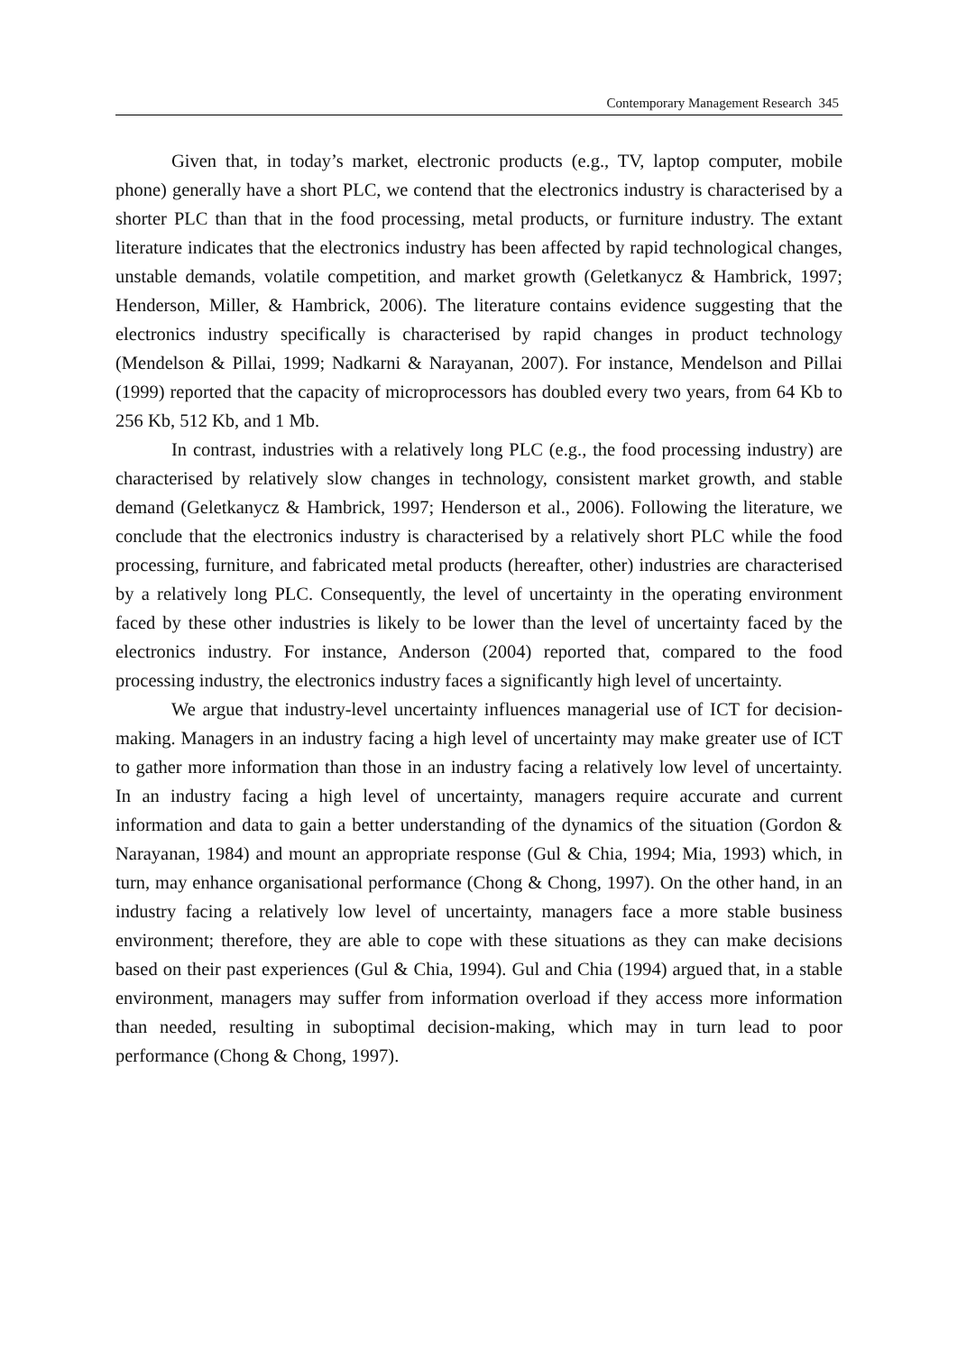Contemporary Management Research 345
Given that, in today’s market, electronic products (e.g., TV, laptop computer, mobile phone) generally have a short PLC, we contend that the electronics industry is characterised by a shorter PLC than that in the food processing, metal products, or furniture industry. The extant literature indicates that the electronics industry has been affected by rapid technological changes, unstable demands, volatile competition, and market growth (Geletkanycz & Hambrick, 1997; Henderson, Miller, & Hambrick, 2006). The literature contains evidence suggesting that the electronics industry specifically is characterised by rapid changes in product technology (Mendelson & Pillai, 1999; Nadkarni & Narayanan, 2007). For instance, Mendelson and Pillai (1999) reported that the capacity of microprocessors has doubled every two years, from 64 Kb to 256 Kb, 512 Kb, and 1 Mb.
In contrast, industries with a relatively long PLC (e.g., the food processing industry) are characterised by relatively slow changes in technology, consistent market growth, and stable demand (Geletkanycz & Hambrick, 1997; Henderson et al., 2006). Following the literature, we conclude that the electronics industry is characterised by a relatively short PLC while the food processing, furniture, and fabricated metal products (hereafter, other) industries are characterised by a relatively long PLC. Consequently, the level of uncertainty in the operating environment faced by these other industries is likely to be lower than the level of uncertainty faced by the electronics industry. For instance, Anderson (2004) reported that, compared to the food processing industry, the electronics industry faces a significantly high level of uncertainty.
We argue that industry-level uncertainty influences managerial use of ICT for decision-making. Managers in an industry facing a high level of uncertainty may make greater use of ICT to gather more information than those in an industry facing a relatively low level of uncertainty. In an industry facing a high level of uncertainty, managers require accurate and current information and data to gain a better understanding of the dynamics of the situation (Gordon & Narayanan, 1984) and mount an appropriate response (Gul & Chia, 1994; Mia, 1993) which, in turn, may enhance organisational performance (Chong & Chong, 1997). On the other hand, in an industry facing a relatively low level of uncertainty, managers face a more stable business environment; therefore, they are able to cope with these situations as they can make decisions based on their past experiences (Gul & Chia, 1994). Gul and Chia (1994) argued that, in a stable environment, managers may suffer from information overload if they access more information than needed, resulting in suboptimal decision-making, which may in turn lead to poor performance (Chong & Chong, 1997).